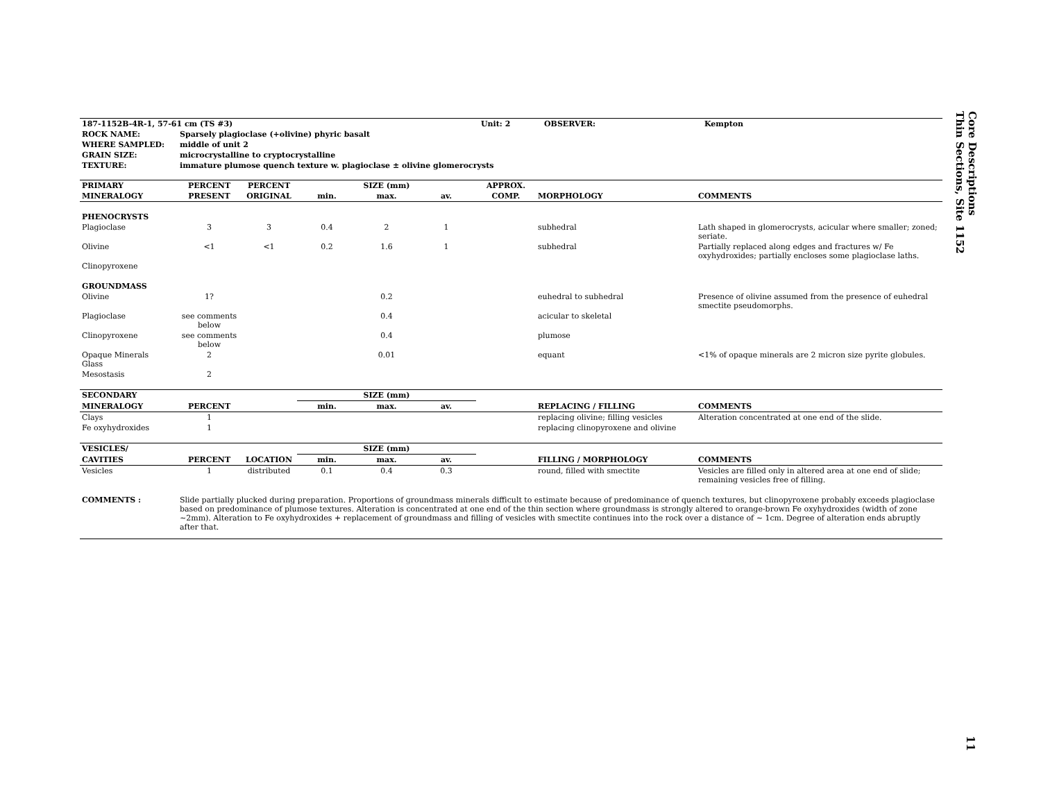| 187-1152B-4R-1, 57-61 cm (TS #3) | | | Unit: 2 | OBSERVER: | Kempton |
| ROCK NAME: | Sparsely plagioclase (+olivine) phyric basalt | | | | |
| WHERE SAMPLED: | middle of unit 2 | | | | |
| GRAIN SIZE: | microcrystalline to cryptocrystalline | | | | |
| TEXTURE: | immature plumose quench texture w. plagioclase ± olivine glomerocrysts | | | | |
| PRIMARY | PERCENT | PERCENT | SIZE (mm) | | | APPROX. | | |
| --- | --- | --- | --- | --- | --- | --- | --- | --- |
| MINERALOGY | PRESENT | ORIGINAL | min. | max. | av. | COMP. | MORPHOLOGY | COMMENTS |
| PHENOCRYSTS | | | | | | | | |
| Plagioclase | 3 | 3 | 0.4 | 2 | 1 | | subhedral | Lath shaped in glomerocrysts, acicular where smaller; zoned; seriate. |
| Olivine | <1 | <1 | 0.2 | 1.6 | 1 | | subhedral | Partially replaced along edges and fractures w/ Fe oxyhydroxides; partially encloses some plagioclase laths. |
| Clinopyroxene | | | | | | | | |
| GROUNDMASS | | | | | | | | |
| Olivine | 1? | | | 0.2 | | | euhedral to subhedral | Presence of olivine assumed from the presence of euhedral smectite pseudomorphs. |
| Plagioclase | see comments below | | | 0.4 | | | acicular to skeletal | |
| Clinopyroxene | see comments below | | | 0.4 | | | plumose | |
| Opaque Minerals Glass | 2 | | | 0.01 | | | equant | <1% of opaque minerals are 2 micron size pyrite globules. |
| Mesostasis | 2 | | | | | | | |
| SECONDARY | | | SIZE (mm) | | | | | |
| MINERALOGY | PERCENT | | min. | max. | av. | | REPLACING / FILLING | COMMENTS |
| Clays | 1 | | | | | | replacing olivine; filling vesicles | Alteration concentrated at one end of the slide. |
| Fe oxyhydroxides | 1 | | | | | | replacing clinopyroxene and olivine | |
| VESICLES/ | | | SIZE (mm) | | | | | |
| CAVITIES | PERCENT | LOCATION | min. | max. | av. | | FILLING / MORPHOLOGY | COMMENTS |
| Vesicles | 1 | distributed | 0.1 | 0.4 | 0.3 | | round, filled with smectite | Vesicles are filled only in altered area at one end of slide; remaining vesicles free of filling. |
| COMMENTS : | Slide partially plucked during preparation. Proportions of groundmass minerals difficult to estimate because of predominance of quench textures, but clinopyroxene probably exceeds plagioclase based on predominance of plumose textures. Alteration is concentrated at one end of the thin section where groundmass is strongly altered to orange-brown Fe oxyhydroxides (width of zone ~2mm). Alteration to Fe oxyhydroxides + replacement of groundmass and filling of vesicles with smectite continues into the rock over a distance of ~ 1cm. Degree of alteration ends abruptly after that. | | | | | | | |
Core Descriptions
Thin Sections, Site 1152
11